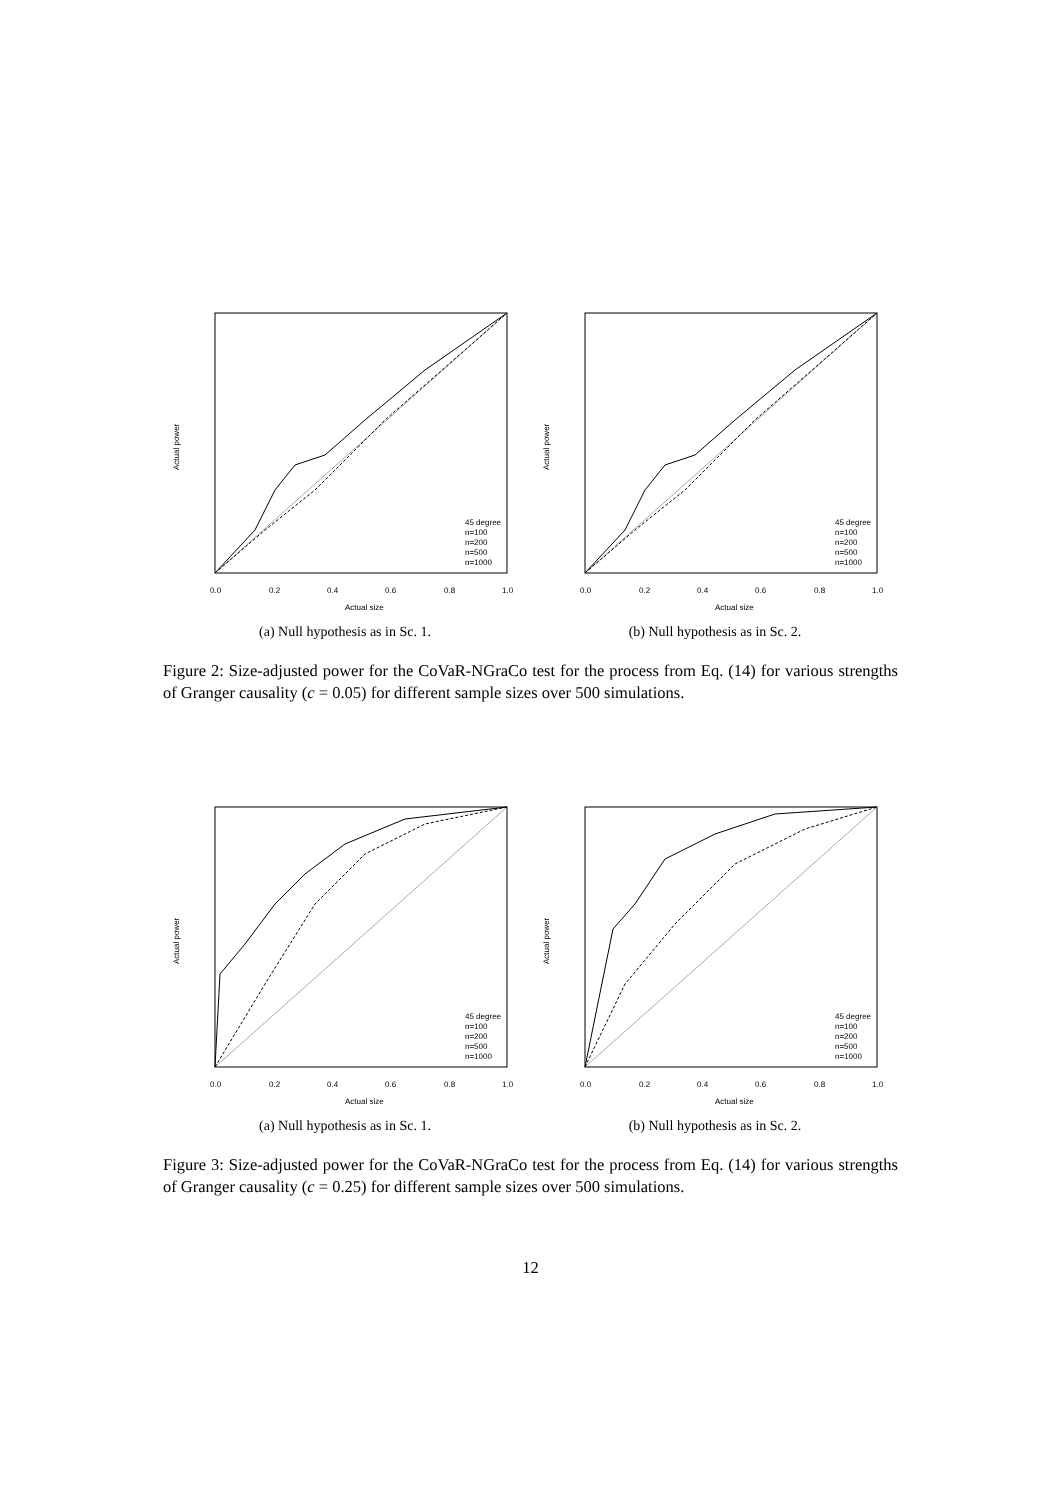Actual size
Actual power
45 degree
n=100
n=200
n=500
n=1000
0.0
0.2
0.4
0.6
0.8
1.0
(a) Null hypothesis as in Sc. 1.
Actual size
Actual power
45 degree
n=100
n=200
n=500
n=1000
0.0
0.2
0.4
0.6
0.8
1.0
(b) Null hypothesis as in Sc. 2.
Figure 2: Size-adjusted power for the CoVaR-NGraCo test for the process from Eq. (14) for various strengths of Granger causality (c = 0.05) for different sample sizes over 500 simulations.
Actual size
Actual power
45 degree
n=100
n=200
n=500
n=1000
0.0
0.2
0.4
0.6
0.8
1.0
(a) Null hypothesis as in Sc. 1.
Actual size
Actual power
45 degree
n=100
n=200
n=500
n=1000
0.0
0.2
0.4
0.6
0.8
1.0
(b) Null hypothesis as in Sc. 2.
Figure 3: Size-adjusted power for the CoVaR-NGraCo test for the process from Eq. (14) for various strengths of Granger causality (c = 0.25) for different sample sizes over 500 simulations.
12